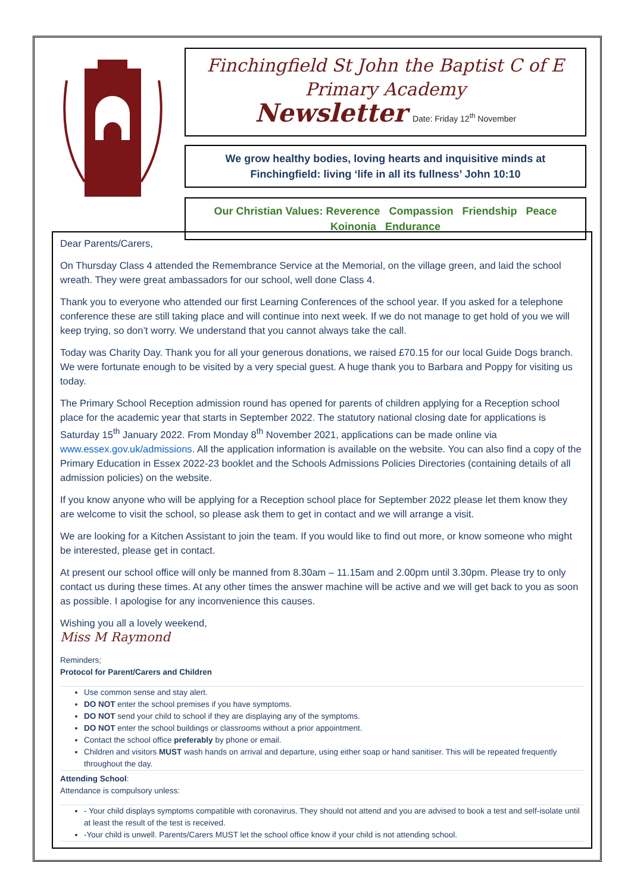Finchingfield St John the Baptist C of E
Primary Academy
Newsletter Date: Friday 12<sup>th</sup> November
We grow healthy bodies, loving hearts and inquisitive minds at Finchingfield: living ‘life in all its fullness’ John 10:10
Our Christian Values: Reverence Compassion Friendship Peace
Koinonia Endurance
Dear Parents/Carers,
On Thursday Class 4 attended the Remembrance Service at the Memorial, on the village green, and laid the school wreath. They were great ambassadors for our school, well done Class 4.
Thank you to everyone who attended our first Learning Conferences of the school year. If you asked for a telephone conference these are still taking place and will continue into next week. If we do not manage to get hold of you we will keep trying, so don’t worry. We understand that you cannot always take the call.
Today was Charity Day. Thank you for all your generous donations, we raised £70.15 for our local Guide Dogs branch. We were fortunate enough to be visited by a very special guest. A huge thank you to Barbara and Poppy for visiting us today.
The Primary School Reception admission round has opened for parents of children applying for a Reception school place for the academic year that starts in September 2022. The statutory national closing date for applications is Saturday 15<sup>th</sup> January 2022. From Monday 8<sup>th</sup> November 2021, applications can be made online via www.essex.gov.uk/admissions. All the application information is available on the website. You can also find a copy of the Primary Education in Essex 2022-23 booklet and the Schools Admissions Policies Directories (containing details of all admission policies) on the website.
If you know anyone who will be applying for a Reception school place for September 2022 please let them know they are welcome to visit the school, so please ask them to get in contact and we will arrange a visit.
We are looking for a Kitchen Assistant to join the team. If you would like to find out more, or know someone who might be interested, please get in contact.
At present our school office will only be manned from 8.30am – 11.15am and 2.00pm until 3.30pm. Please try to only contact us during these times. At any other times the answer machine will be active and we will get back to you as soon as possible. I apologise for any inconvenience this causes.
Wishing you all a lovely weekend,
Miss M Raymond
Reminders;
Protocol for Parent/Carers and Children
Use common sense and stay alert.
DO NOT enter the school premises if you have symptoms.
DO NOT send your child to school if they are displaying any of the symptoms.
DO NOT enter the school buildings or classrooms without a prior appointment.
Contact the school office preferably by phone or email.
Children and visitors MUST wash hands on arrival and departure, using either soap or hand sanitiser. This will be repeated frequently throughout the day.
Attending School:
Attendance is compulsory unless:
- Your child displays symptoms compatible with coronavirus. They should not attend and you are advised to book a test and self-isolate until at least the result of the test is received.
-Your child is unwell. Parents/Carers MUST let the school office know if your child is not attending school.